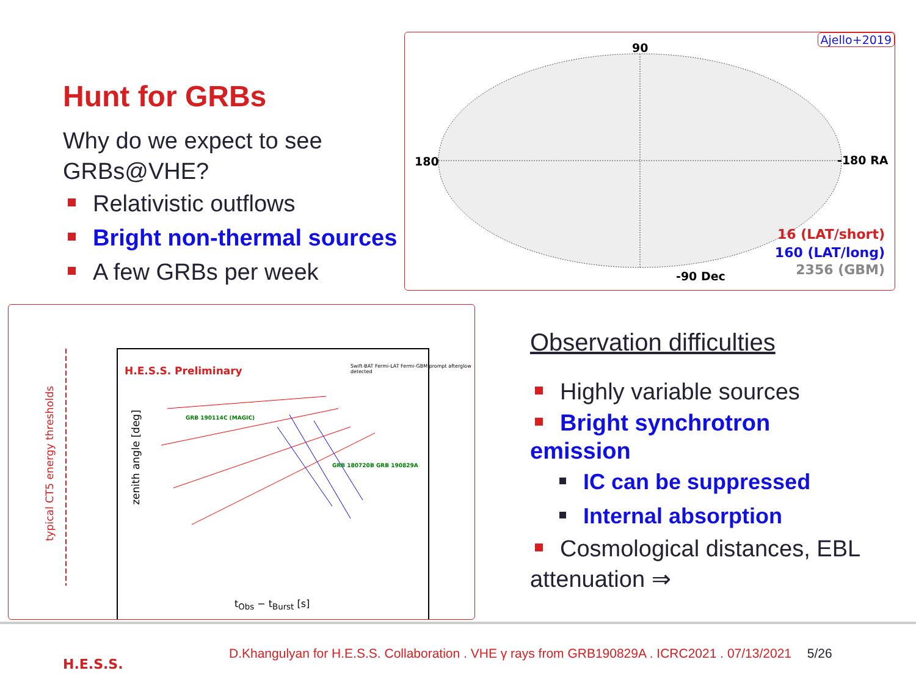Hunt for GRBs
Why do we expect to see GRBs@VHE?
Relativistic outflows
Bright non-thermal sources
A few GRBs per week
90
180 -180 RA
-90 Dec
Ajello+2019
16 (LAT/short)
160 (LAT/long)
2356 (GBM)
H.E.S.S. Preliminary
zenith angle [deg]
typical CT5 energy thresholds
t<sub>Obs</sub> − t<sub>Burst</sub> [s]
Swift-BAT Fermi-LAT Fermi-GBM prompt afterglow detected
GRB 180720B GRB 190829A
GRB 190114C (MAGIC)
Observation difficulties
Highly variable sources
Bright synchrotron emission
IC can be suppressed
Internal absorption
Cosmological distances, EBL attenuation ⇒
H.E.S.S.
D.Khangulyan for H.E.S.S. Collaboration . VHE γ rays from GRB190829A . ICRC2021 . 07/13/2021 5/26